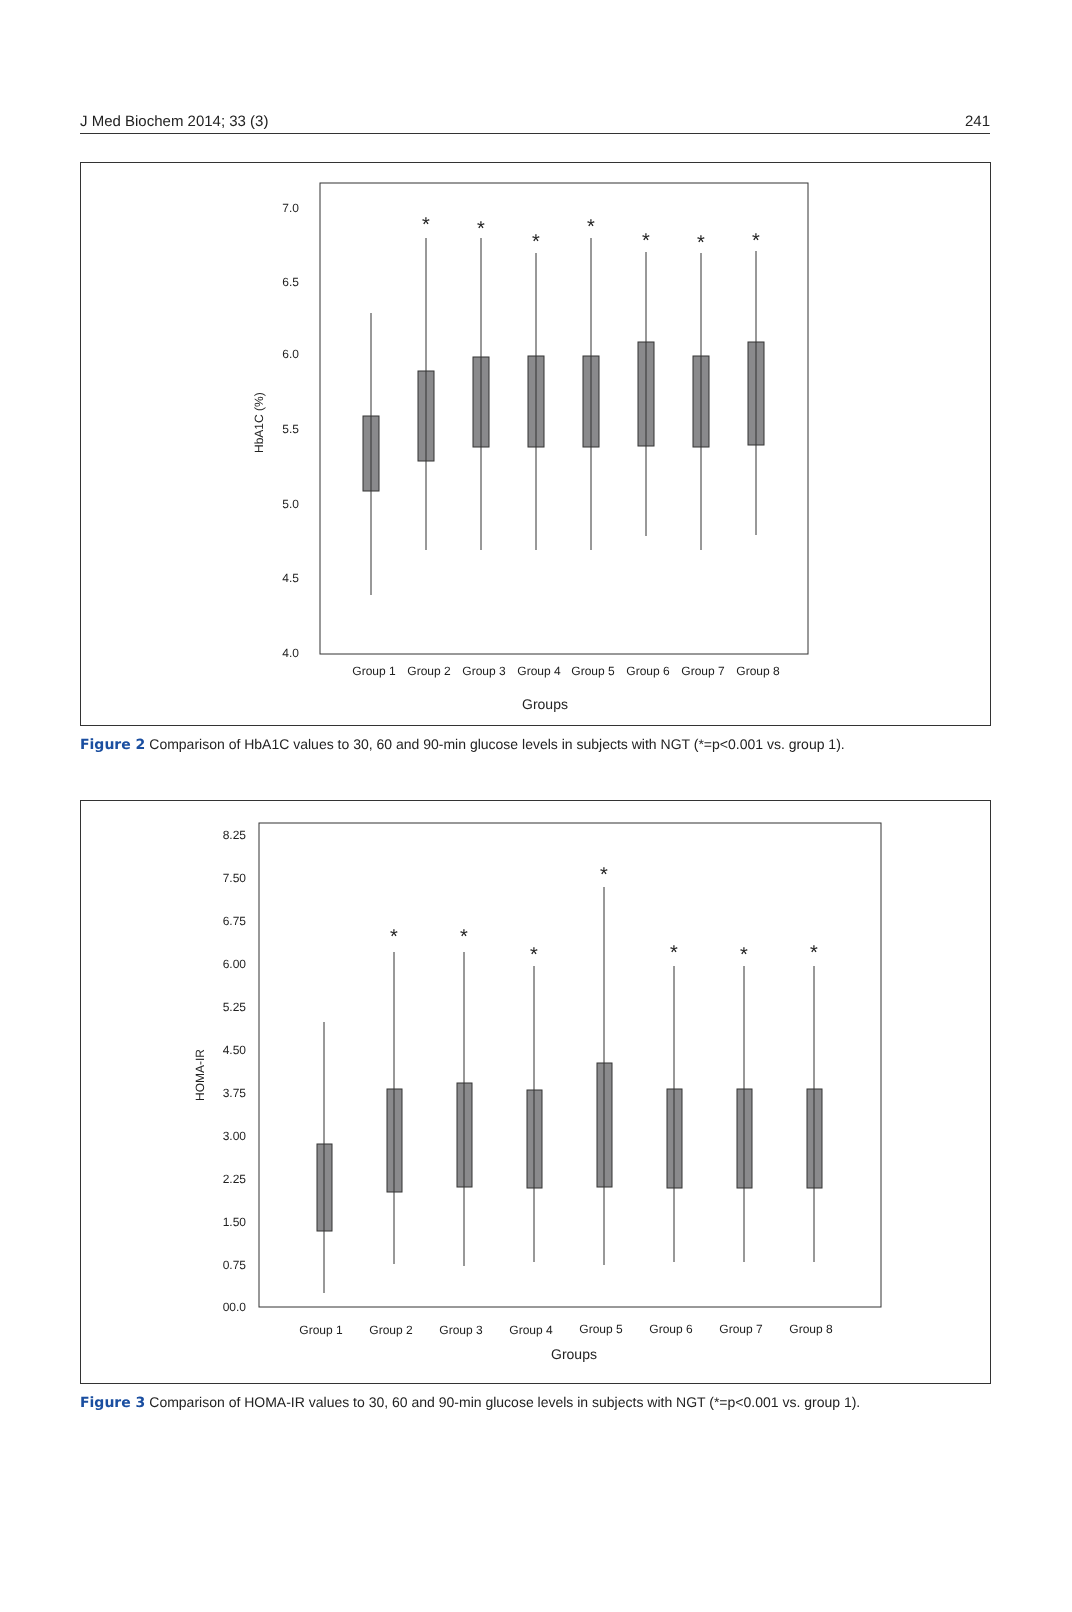J Med Biochem 2014; 33 (3) 241
7.0
6.5
6.0
5.5
5.0
4.5
4.0
HbA1C (%)
*
*
*
*
*
*
*
Group 1
Group 2
Group 3
Group 4
Group 5
Group 6
Group 7
Group 8
Groups
Figure 2 Comparison of HbA1C values to 30, 60 and 90-min glucose levels in subjects with NGT (*=p<0.001 vs. group 1).
8.25
7.50
6.75
6.00
5.25
4.50
3.75
3.00
2.25
1.50
0.75
00.0
HOMA-IR
*
*
*
*
*
*
*
Group 1
Group 2
Group 3
Group 4
Group 5
Group 6
Group 7
Group 8
Groups
Figure 3 Comparison of HOMA-IR values to 30, 60 and 90-min glucose levels in subjects with NGT (*=p<0.001 vs. group 1).